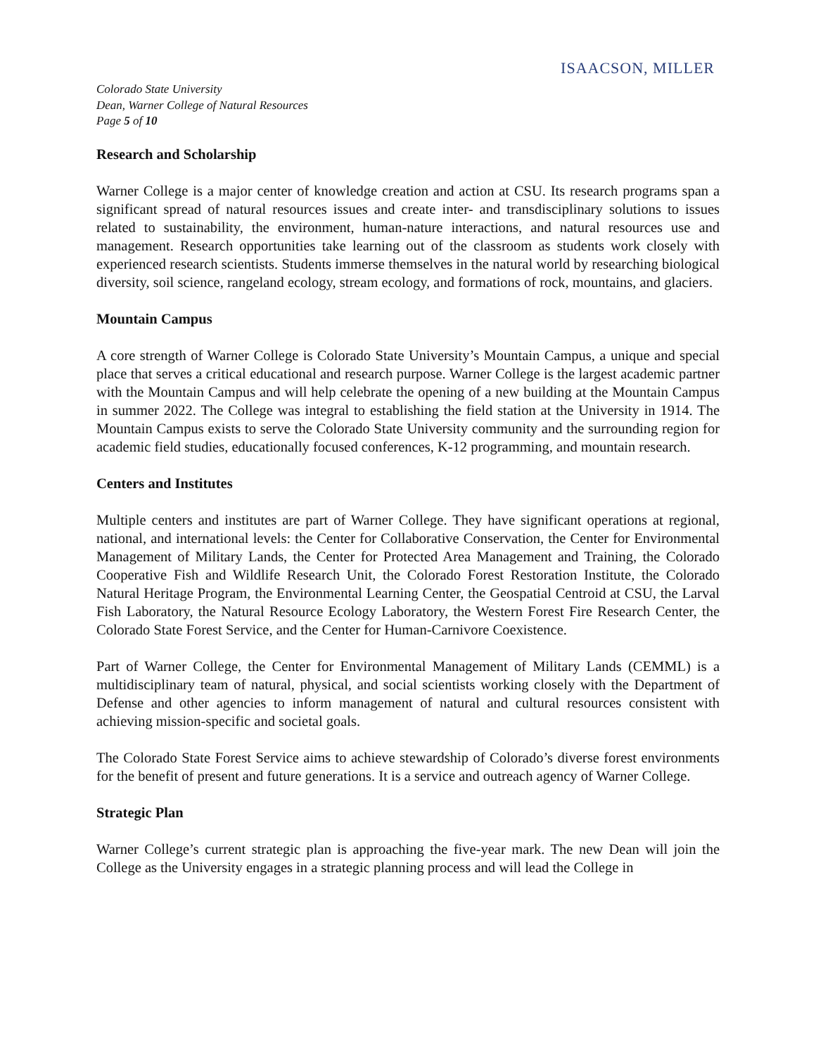ISAACSON, MILLER
Colorado State University
Dean, Warner College of Natural Resources
Page 5 of 10
Research and Scholarship
Warner College is a major center of knowledge creation and action at CSU. Its research programs span a significant spread of natural resources issues and create inter- and transdisciplinary solutions to issues related to sustainability, the environment, human-nature interactions, and natural resources use and management. Research opportunities take learning out of the classroom as students work closely with experienced research scientists. Students immerse themselves in the natural world by researching biological diversity, soil science, rangeland ecology, stream ecology, and formations of rock, mountains, and glaciers.
Mountain Campus
A core strength of Warner College is Colorado State University’s Mountain Campus, a unique and special place that serves a critical educational and research purpose. Warner College is the largest academic partner with the Mountain Campus and will help celebrate the opening of a new building at the Mountain Campus in summer 2022. The College was integral to establishing the field station at the University in 1914. The Mountain Campus exists to serve the Colorado State University community and the surrounding region for academic field studies, educationally focused conferences, K-12 programming, and mountain research.
Centers and Institutes
Multiple centers and institutes are part of Warner College. They have significant operations at regional, national, and international levels: the Center for Collaborative Conservation, the Center for Environmental Management of Military Lands, the Center for Protected Area Management and Training, the Colorado Cooperative Fish and Wildlife Research Unit, the Colorado Forest Restoration Institute, the Colorado Natural Heritage Program, the Environmental Learning Center, the Geospatial Centroid at CSU, the Larval Fish Laboratory, the Natural Resource Ecology Laboratory, the Western Forest Fire Research Center, the Colorado State Forest Service, and the Center for Human-Carnivore Coexistence.
Part of Warner College, the Center for Environmental Management of Military Lands (CEMML) is a multidisciplinary team of natural, physical, and social scientists working closely with the Department of Defense and other agencies to inform management of natural and cultural resources consistent with achieving mission-specific and societal goals.
The Colorado State Forest Service aims to achieve stewardship of Colorado’s diverse forest environments for the benefit of present and future generations. It is a service and outreach agency of Warner College.
Strategic Plan
Warner College’s current strategic plan is approaching the five-year mark. The new Dean will join the College as the University engages in a strategic planning process and will lead the College in